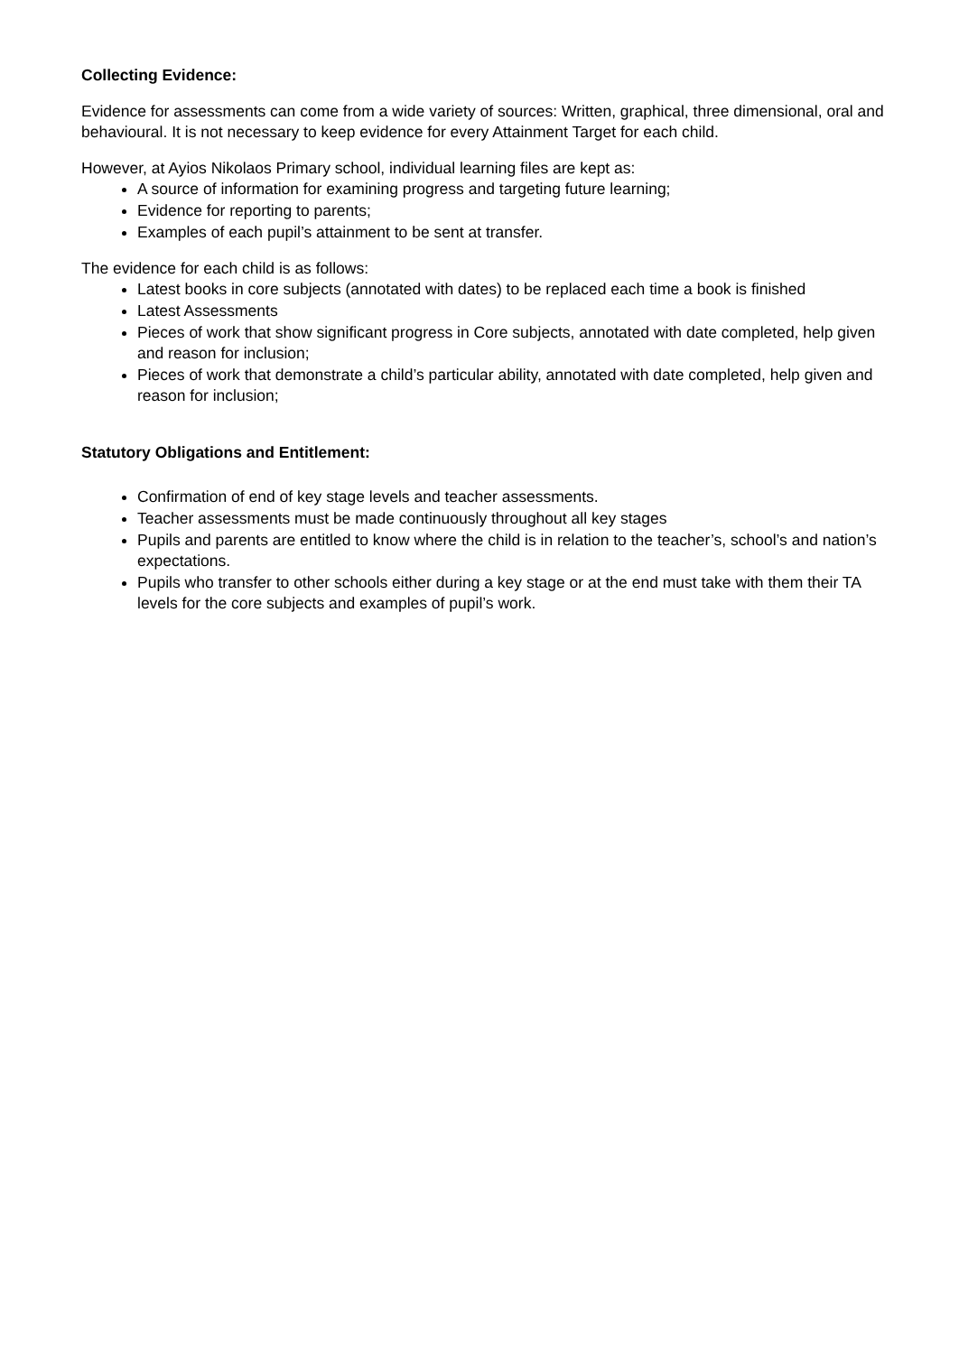Collecting Evidence:
Evidence for assessments can come from a wide variety of sources: Written, graphical, three dimensional, oral and behavioural. It is not necessary to keep evidence for every Attainment Target for each child.
However, at Ayios Nikolaos Primary school, individual learning files are kept as:
A source of information for examining progress and targeting future learning;
Evidence for reporting to parents;
Examples of each pupil’s attainment to be sent at transfer.
The evidence for each child is as follows:
Latest books in core subjects (annotated with dates) to be replaced each time a book is finished
Latest Assessments
Pieces of work that show significant progress in Core subjects, annotated with date completed, help given and reason for inclusion;
Pieces of work that demonstrate a child’s particular ability, annotated with date completed, help given and reason for inclusion;
Statutory Obligations and Entitlement:
Confirmation of end of key stage levels and teacher assessments.
Teacher assessments must be made continuously throughout all key stages
Pupils and parents are entitled to know where the child is in relation to the teacher’s, school’s and nation’s expectations.
Pupils who transfer to other schools either during a key stage or at the end must take with them their TA levels for the core subjects and examples of pupil’s work.